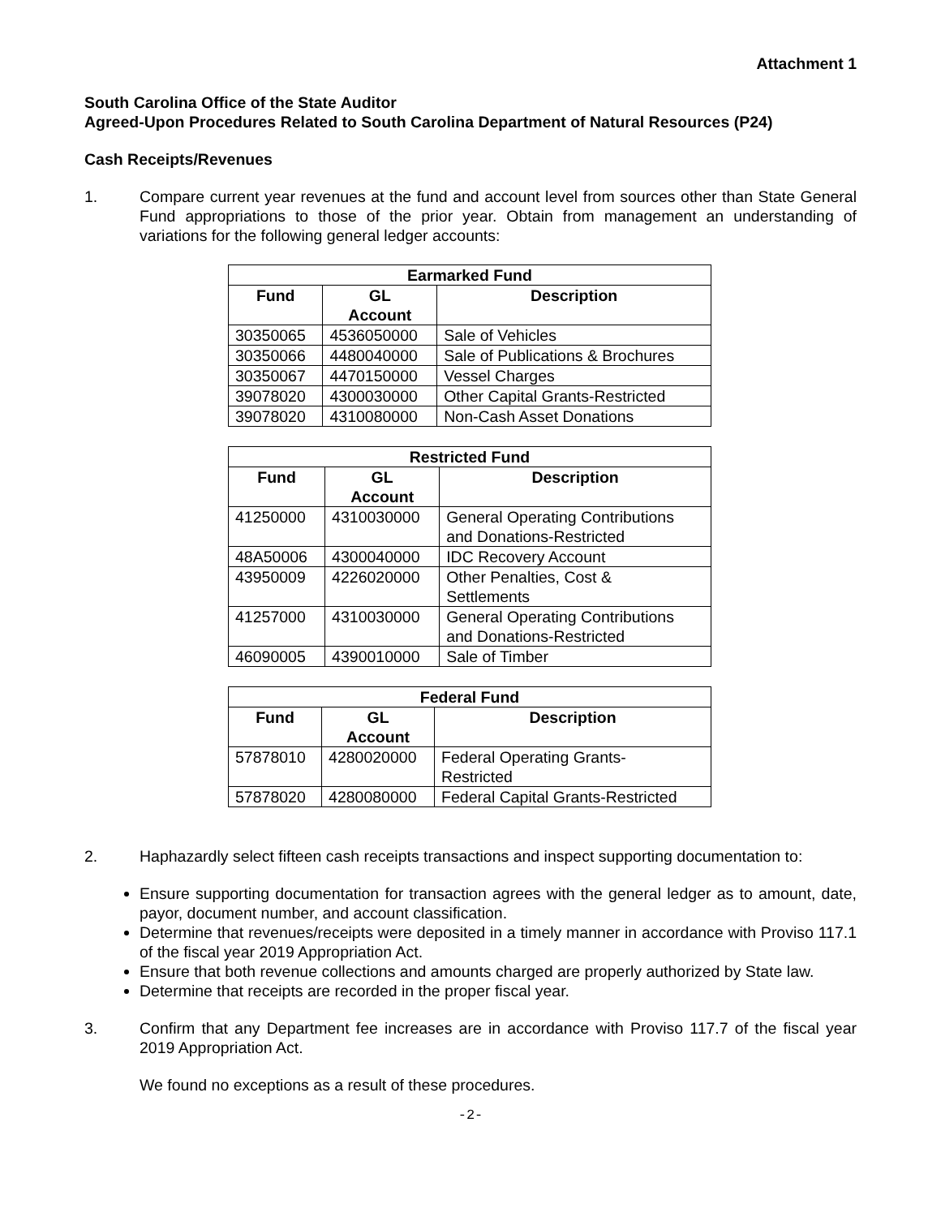Attachment 1
South Carolina Office of the State Auditor
Agreed-Upon Procedures Related to South Carolina Department of Natural Resources (P24)
Cash Receipts/Revenues
1. Compare current year revenues at the fund and account level from sources other than State General Fund appropriations to those of the prior year. Obtain from management an understanding of variations for the following general ledger accounts:
| Earmarked Fund | | |
| --- | --- | --- |
| Fund | GL Account | Description |
| 30350065 | 4536050000 | Sale of Vehicles |
| 30350066 | 4480040000 | Sale of Publications & Brochures |
| 30350067 | 4470150000 | Vessel Charges |
| 39078020 | 4300030000 | Other Capital Grants-Restricted |
| 39078020 | 4310080000 | Non-Cash Asset Donations |
| Restricted Fund | | |
| --- | --- | --- |
| Fund | GL Account | Description |
| 41250000 | 4310030000 | General Operating Contributions and Donations-Restricted |
| 48A50006 | 4300040000 | IDC Recovery Account |
| 43950009 | 4226020000 | Other Penalties, Cost & Settlements |
| 41257000 | 4310030000 | General Operating Contributions and Donations-Restricted |
| 46090005 | 4390010000 | Sale of Timber |
| Federal Fund | | |
| --- | --- | --- |
| Fund | GL Account | Description |
| 57878010 | 4280020000 | Federal Operating Grants- Restricted |
| 57878020 | 4280080000 | Federal Capital Grants-Restricted |
2. Haphazardly select fifteen cash receipts transactions and inspect supporting documentation to:
Ensure supporting documentation for transaction agrees with the general ledger as to amount, date, payor, document number, and account classification.
Determine that revenues/receipts were deposited in a timely manner in accordance with Proviso 117.1 of the fiscal year 2019 Appropriation Act.
Ensure that both revenue collections and amounts charged are properly authorized by State law.
Determine that receipts are recorded in the proper fiscal year.
3. Confirm that any Department fee increases are in accordance with Proviso 117.7 of the fiscal year 2019 Appropriation Act.
We found no exceptions as a result of these procedures.
-2-